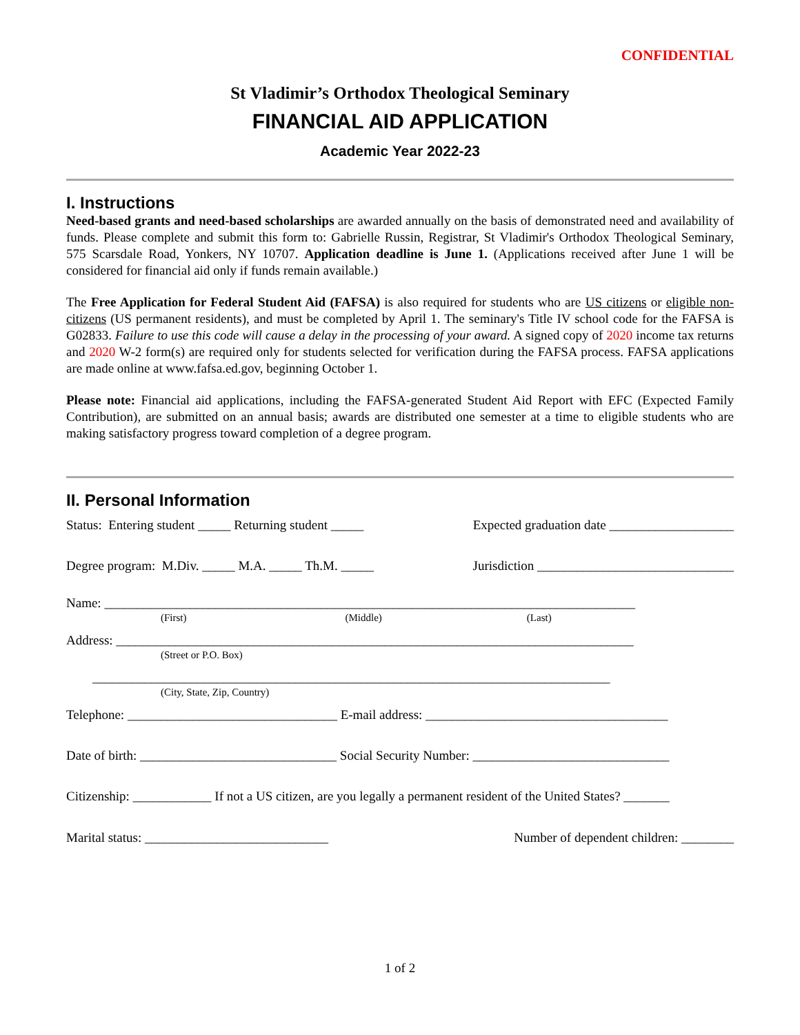CONFIDENTIAL
St Vladimir’s Orthodox Theological Seminary
FINANCIAL AID APPLICATION
Academic Year 2022-23
I. Instructions
Need-based grants and need-based scholarships are awarded annually on the basis of demonstrated need and availability of funds. Please complete and submit this form to: Gabrielle Russin, Registrar, St Vladimir's Orthodox Theological Seminary, 575 Scarsdale Road, Yonkers, NY 10707. Application deadline is June 1. (Applications received after June 1 will be considered for financial aid only if funds remain available.)
The Free Application for Federal Student Aid (FAFSA) is also required for students who are US citizens or eligible non-citizens (US permanent residents), and must be completed by April 1. The seminary's Title IV school code for the FAFSA is G02833. Failure to use this code will cause a delay in the processing of your award. A signed copy of 2020 income tax returns and 2020 W-2 form(s) are required only for students selected for verification during the FAFSA process. FAFSA applications are made online at www.fafsa.ed.gov, beginning October 1.
Please note: Financial aid applications, including the FAFSA-generated Student Aid Report with EFC (Expected Family Contribution), are submitted on an annual basis; awards are distributed one semester at a time to eligible students who are making satisfactory progress toward completion of a degree program.
II. Personal Information
Status: Entering student _____ Returning student _____ Expected graduation date ___________________
Degree program: M.Div. _____ M.A. _____ Th.M. _____ Jurisdiction ______________________________
Name: _________________________________________________________________________________
(First) (Middle) (Last)
Address: _______________________________________________________________________________
(Street or P.O. Box)
_______________________________________________________________________________
(City, State, Zip, Country)
Telephone: ________________________________ E-mail address: _____________________________________
Date of birth: ______________________________ Social Security Number: ______________________________
Citizenship: ____________ If not a US citizen, are you legally a permanent resident of the United States? _______
Marital status: ____________________________ Number of dependent children: ________
1 of 2